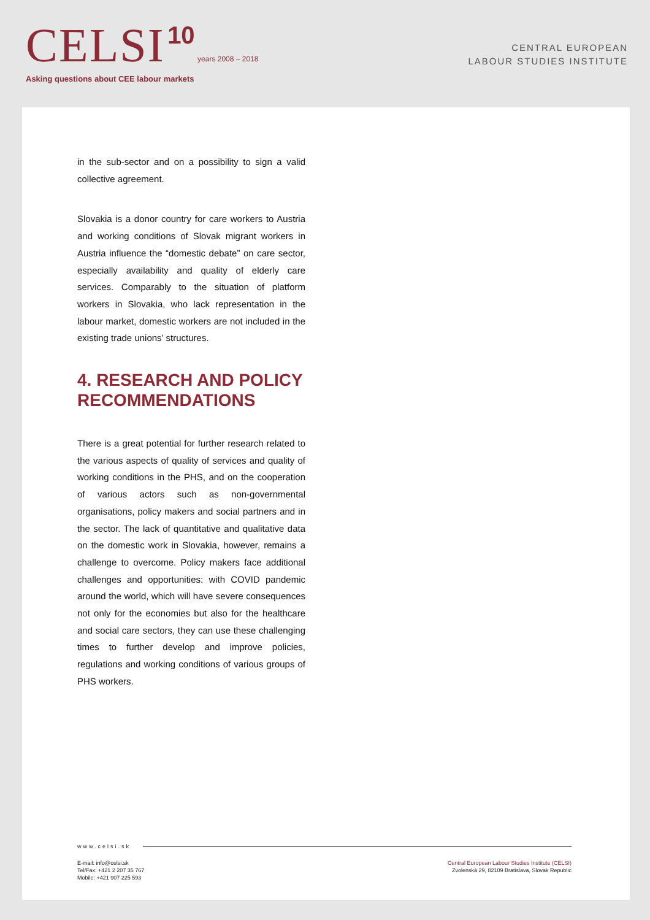CELSI 10 years 2008 – 2018
Asking questions about CEE labour markets
CENTRAL EUROPEAN
LABOUR STUDIES INSTITUTE
in the sub-sector and on a possibility to sign a valid collective agreement.
Slovakia is a donor country for care workers to Austria and working conditions of Slovak migrant workers in Austria influence the “domestic debate” on care sector, especially availability and quality of elderly care services. Comparably to the situation of platform workers in Slovakia, who lack representation in the labour market, domestic workers are not included in the existing trade unions’ structures.
4. RESEARCH AND POLICY RECOMMENDATIONS
There is a great potential for further research related to the various aspects of quality of services and quality of working conditions in the PHS, and on the cooperation of various actors such as non-governmental organisations, policy makers and social partners and in the sector. The lack of quantitative and qualitative data on the domestic work in Slovakia, however, remains a challenge to overcome. Policy makers face additional challenges and opportunities: with COVID pandemic around the world, which will have severe consequences not only for the economies but also for the healthcare and social care sectors, they can use these challenging times to further develop and improve policies, regulations and working conditions of various groups of PHS workers.
www.celsi.sk
E-mail: info@celsi.sk
Tel/Fax: +421 2 207 35 767
Mobile: +421 907 225 593
Central European Labour Studies Institute (CELSI)
Zvolenská 29, 82109 Bratislava, Slovak Republic